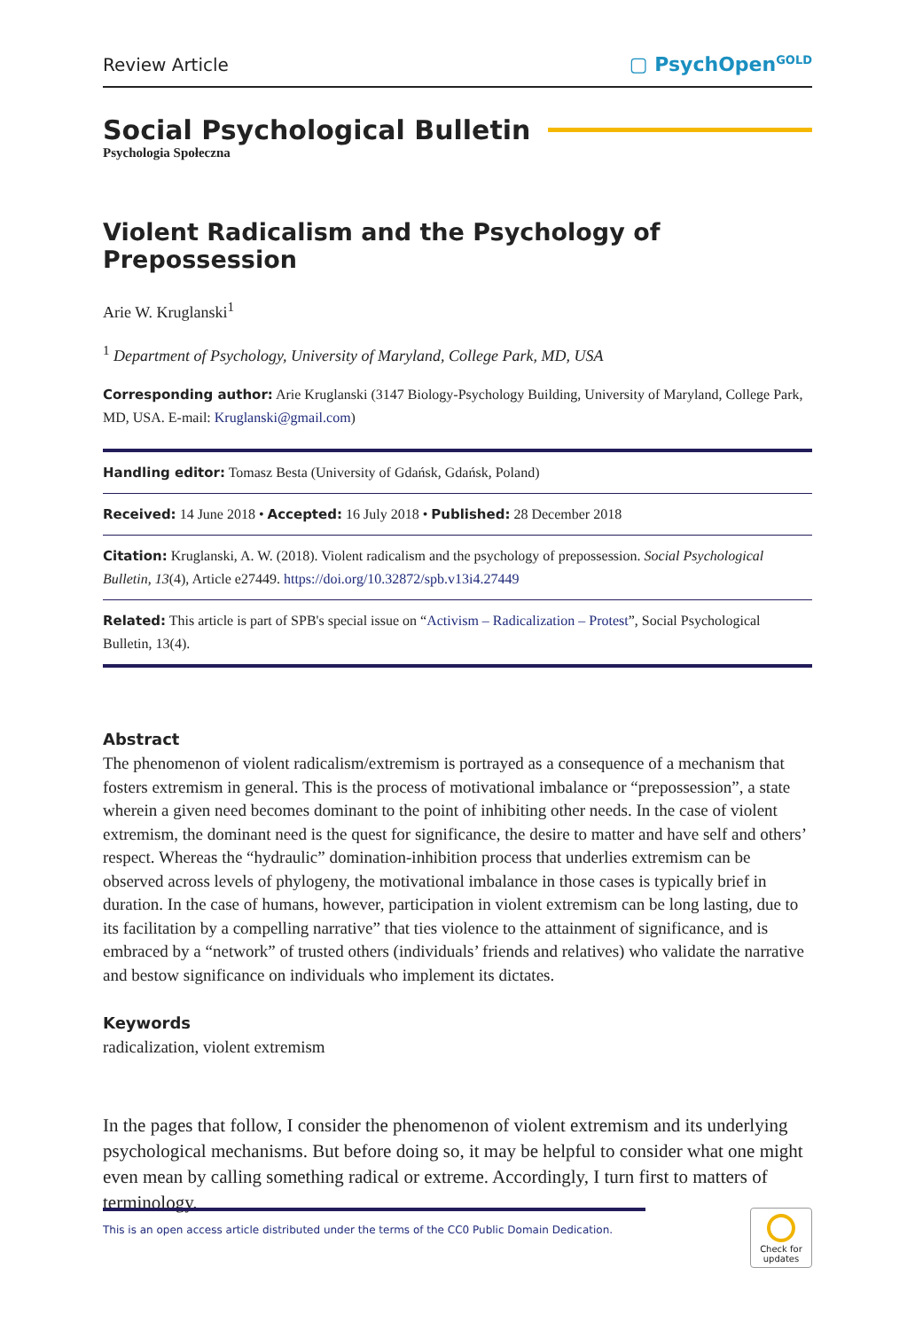Review Article ▢ PsychOpen<sup>GOLD</sup>
Social Psychological Bulletin
Psychologia Społeczna
Violent Radicalism and the Psychology of Prepossession
Arie W. Kruglanski<sup>1</sup>
<sup>1</sup> Department of Psychology, University of Maryland, College Park, MD, USA
Corresponding author: Arie Kruglanski (3147 Biology-Psychology Building, University of Maryland, College Park, MD, USA. E-mail: Kruglanski@gmail.com)
Handling editor: Tomasz Besta (University of Gdańsk, Gdańsk, Poland)
Received: 14 June 2018 • Accepted: 16 July 2018 • Published: 28 December 2018
Citation: Kruglanski, A. W. (2018). Violent radicalism and the psychology of prepossession. Social Psychological Bulletin, 13(4), Article e27449. https://doi.org/10.32872/spb.v13i4.27449
Related: This article is part of SPB's special issue on “Activism – Radicalization – Protest”, Social Psychological Bulletin, 13(4).
Abstract
The phenomenon of violent radicalism/extremism is portrayed as a consequence of a mechanism that fosters extremism in general. This is the process of motivational imbalance or “prepossession”, a state wherein a given need becomes dominant to the point of inhibiting other needs. In the case of violent extremism, the dominant need is the quest for significance, the desire to matter and have self and others’ respect. Whereas the “hydraulic” domination-inhibition process that underlies extremism can be observed across levels of phylogeny, the motivational imbalance in those cases is typically brief in duration. In the case of humans, however, participation in violent extremism can be long lasting, due to its facilitation by a compelling narrative” that ties violence to the attainment of significance, and is embraced by a “network” of trusted others (individuals’ friends and relatives) who validate the narrative and bestow significance on individuals who implement its dictates.
Keywords
radicalization, violent extremism
In the pages that follow, I consider the phenomenon of violent extremism and its underlying psychological mechanisms. But before doing so, it may be helpful to consider what one might even mean by calling something radical or extreme. Accordingly, I turn first to matters of terminology.
This is an open access article distributed under the terms of the CC0 Public Domain Dedication.
Check for updates